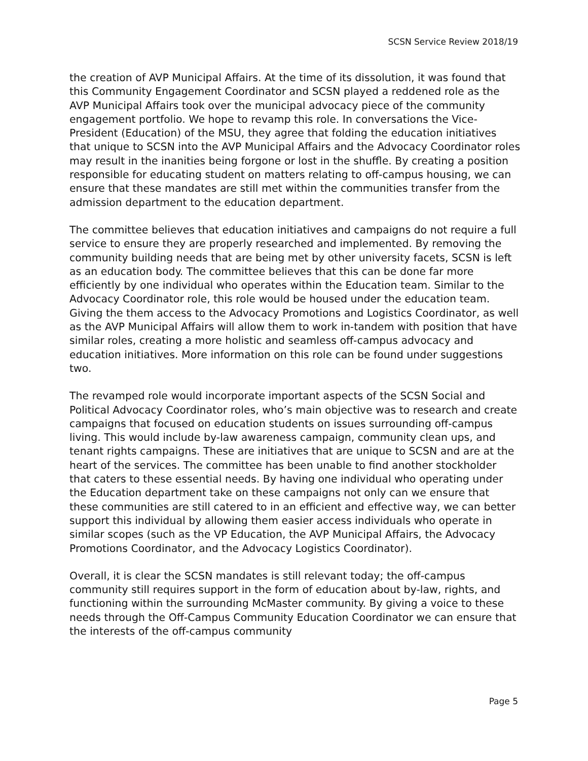SCSN Service Review 2018/19
the creation of AVP Municipal Affairs. At the time of its dissolution, it was found that this Community Engagement Coordinator and SCSN played a reddened role as the AVP Municipal Affairs took over the municipal advocacy piece of the community engagement portfolio. We hope to revamp this role. In conversations the Vice-President (Education) of the MSU, they agree that folding the education initiatives that unique to SCSN into the AVP Municipal Affairs and the Advocacy Coordinator roles may result in the inanities being forgone or lost in the shuffle. By creating a position responsible for educating student on matters relating to off-campus housing, we can ensure that these mandates are still met within the communities transfer from the admission department to the education department.
The committee believes that education initiatives and campaigns do not require a full service to ensure they are properly researched and implemented. By removing the community building needs that are being met by other university facets, SCSN is left as an education body. The committee believes that this can be done far more efficiently by one individual who operates within the Education team. Similar to the Advocacy Coordinator role, this role would be housed under the education team. Giving the them access to the Advocacy Promotions and Logistics Coordinator, as well as the AVP Municipal Affairs will allow them to work in-tandem with position that have similar roles, creating a more holistic and seamless off-campus advocacy and education initiatives. More information on this role can be found under suggestions two.
The revamped role would incorporate important aspects of the SCSN Social and Political Advocacy Coordinator roles, who’s main objective was to research and create campaigns that focused on education students on issues surrounding off-campus living. This would include by-law awareness campaign, community clean ups, and tenant rights campaigns. These are initiatives that are unique to SCSN and are at the heart of the services. The committee has been unable to find another stockholder that caters to these essential needs. By having one individual who operating under the Education department take on these campaigns not only can we ensure that these communities are still catered to in an efficient and effective way, we can better support this individual by allowing them easier access individuals who operate in similar scopes (such as the VP Education, the AVP Municipal Affairs, the Advocacy Promotions Coordinator, and the Advocacy Logistics Coordinator).
Overall, it is clear the SCSN mandates is still relevant today; the off-campus community still requires support in the form of education about by-law, rights, and functioning within the surrounding McMaster community. By giving a voice to these needs through the Off-Campus Community Education Coordinator we can ensure that the interests of the off-campus community
Page 5